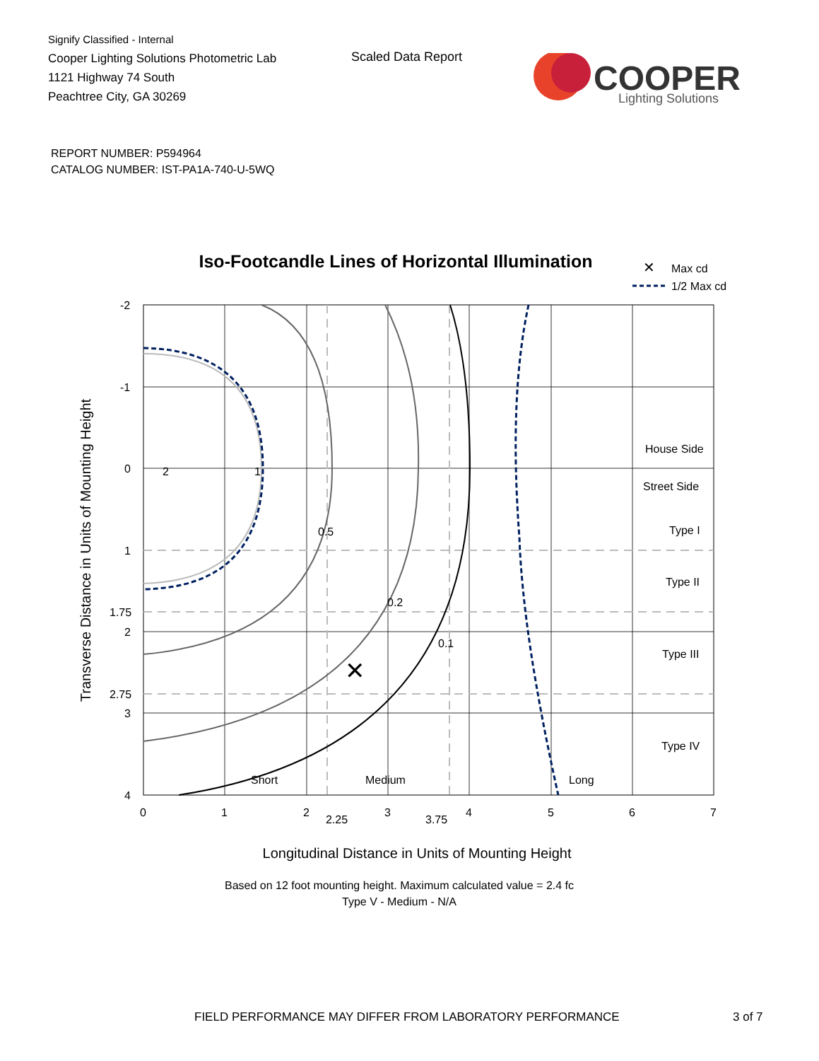Signify Classified - Internal
Cooper Lighting Solutions Photometric Lab
1121 Highway 74 South
Peachtree City, GA 30269
Scaled Data Report
COOPER
Lighting Solutions
REPORT NUMBER: P594964
CATALOG NUMBER: IST-PA1A-740-U-5WQ
Iso-Footcandle Lines of Horizontal Illumination
✕
Max cd
1/2 Max cd
✕
2
1
0.5
0.2
0.1
Short
Medium
Long
House Side
Street Side
Type I
Type II
Type III
Type IV
-2
-1
0
1
1.75
2
2.75
3
4
0
1
2
2.25
3
3.75
4
5
6
7
Longitudinal Distance in Units of Mounting Height
Transverse Distance in Units of Mounting Height
Based on 12 foot mounting height. Maximum calculated value = 2.4 fc
Type V - Medium - N/A
FIELD PERFORMANCE MAY DIFFER FROM LABORATORY PERFORMANCE
3 of 7